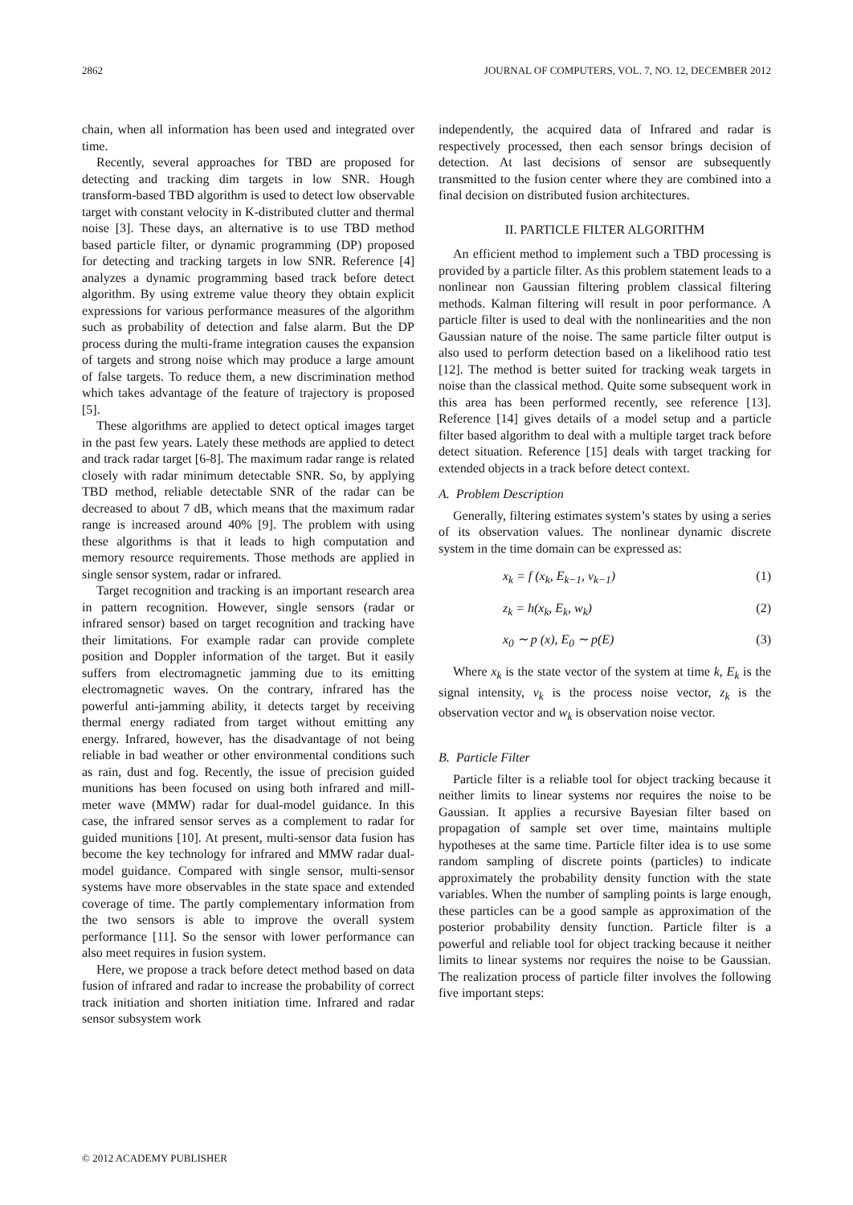2862 JOURNAL OF COMPUTERS, VOL. 7, NO. 12, DECEMBER 2012
chain, when all information has been used and integrated over time.
Recently, several approaches for TBD are proposed for detecting and tracking dim targets in low SNR. Hough transform-based TBD algorithm is used to detect low observable target with constant velocity in K-distributed clutter and thermal noise [3]. These days, an alternative is to use TBD method based particle filter, or dynamic programming (DP) proposed for detecting and tracking targets in low SNR. Reference [4] analyzes a dynamic programming based track before detect algorithm. By using extreme value theory they obtain explicit expressions for various performance measures of the algorithm such as probability of detection and false alarm. But the DP process during the multi-frame integration causes the expansion of targets and strong noise which may produce a large amount of false targets. To reduce them, a new discrimination method which takes advantage of the feature of trajectory is proposed [5].
These algorithms are applied to detect optical images target in the past few years. Lately these methods are applied to detect and track radar target [6-8]. The maximum radar range is related closely with radar minimum detectable SNR. So, by applying TBD method, reliable detectable SNR of the radar can be decreased to about 7 dB, which means that the maximum radar range is increased around 40% [9]. The problem with using these algorithms is that it leads to high computation and memory resource requirements. Those methods are applied in single sensor system, radar or infrared.
Target recognition and tracking is an important research area in pattern recognition. However, single sensors (radar or infrared sensor) based on target recognition and tracking have their limitations. For example radar can provide complete position and Doppler information of the target. But it easily suffers from electromagnetic jamming due to its emitting electromagnetic waves. On the contrary, infrared has the powerful anti-jamming ability, it detects target by receiving thermal energy radiated from target without emitting any energy. Infrared, however, has the disadvantage of not being reliable in bad weather or other environmental conditions such as rain, dust and fog. Recently, the issue of precision guided munitions has been focused on using both infrared and mill-meter wave (MMW) radar for dual-model guidance. In this case, the infrared sensor serves as a complement to radar for guided munitions [10]. At present, multi-sensor data fusion has become the key technology for infrared and MMW radar dual-model guidance. Compared with single sensor, multi-sensor systems have more observables in the state space and extended coverage of time. The partly complementary information from the two sensors is able to improve the overall system performance [11]. So the sensor with lower performance can also meet requires in fusion system.
Here, we propose a track before detect method based on data fusion of infrared and radar to increase the probability of correct track initiation and shorten initiation time. Infrared and radar sensor subsystem work
independently, the acquired data of Infrared and radar is respectively processed, then each sensor brings decision of detection. At last decisions of sensor are subsequently transmitted to the fusion center where they are combined into a final decision on distributed fusion architectures.
II. PARTICLE FILTER ALGORITHM
An efficient method to implement such a TBD processing is provided by a particle filter. As this problem statement leads to a nonlinear non Gaussian filtering problem classical filtering methods. Kalman filtering will result in poor performance. A particle filter is used to deal with the nonlinearities and the non Gaussian nature of the noise. The same particle filter output is also used to perform detection based on a likelihood ratio test [12]. The method is better suited for tracking weak targets in noise than the classical method. Quite some subsequent work in this area has been performed recently, see reference [13]. Reference [14] gives details of a model setup and a particle filter based algorithm to deal with a multiple target track before detect situation. Reference [15] deals with target tracking for extended objects in a track before detect context.
A. Problem Description
Generally, filtering estimates system’s states by using a series of its observation values. The nonlinear dynamic discrete system in the time domain can be expressed as:
x<sub>k</sub> = f (x<sub>k</sub>, E<sub>k−1</sub>, v<sub>k−1</sub>) (1)
z<sub>k</sub> = h(x<sub>k</sub>, E<sub>k</sub>, w<sub>k</sub>) (2)
x<sub>0</sub> ∼ p (x), E<sub>0</sub> ∼ p(E) (3)
Where x<sub>k</sub> is the state vector of the system at time k, E<sub>k</sub> is the signal intensity, v<sub>k</sub> is the process noise vector, z<sub>k</sub> is the observation vector and w<sub>k</sub> is observation noise vector.
B. Particle Filter
Particle filter is a reliable tool for object tracking because it neither limits to linear systems nor requires the noise to be Gaussian. It applies a recursive Bayesian filter based on propagation of sample set over time, maintains multiple hypotheses at the same time. Particle filter idea is to use some random sampling of discrete points (particles) to indicate approximately the probability density function with the state variables. When the number of sampling points is large enough, these particles can be a good sample as approximation of the posterior probability density function. Particle filter is a powerful and reliable tool for object tracking because it neither limits to linear systems nor requires the noise to be Gaussian. The realization process of particle filter involves the following five important steps:
© 2012 ACADEMY PUBLISHER